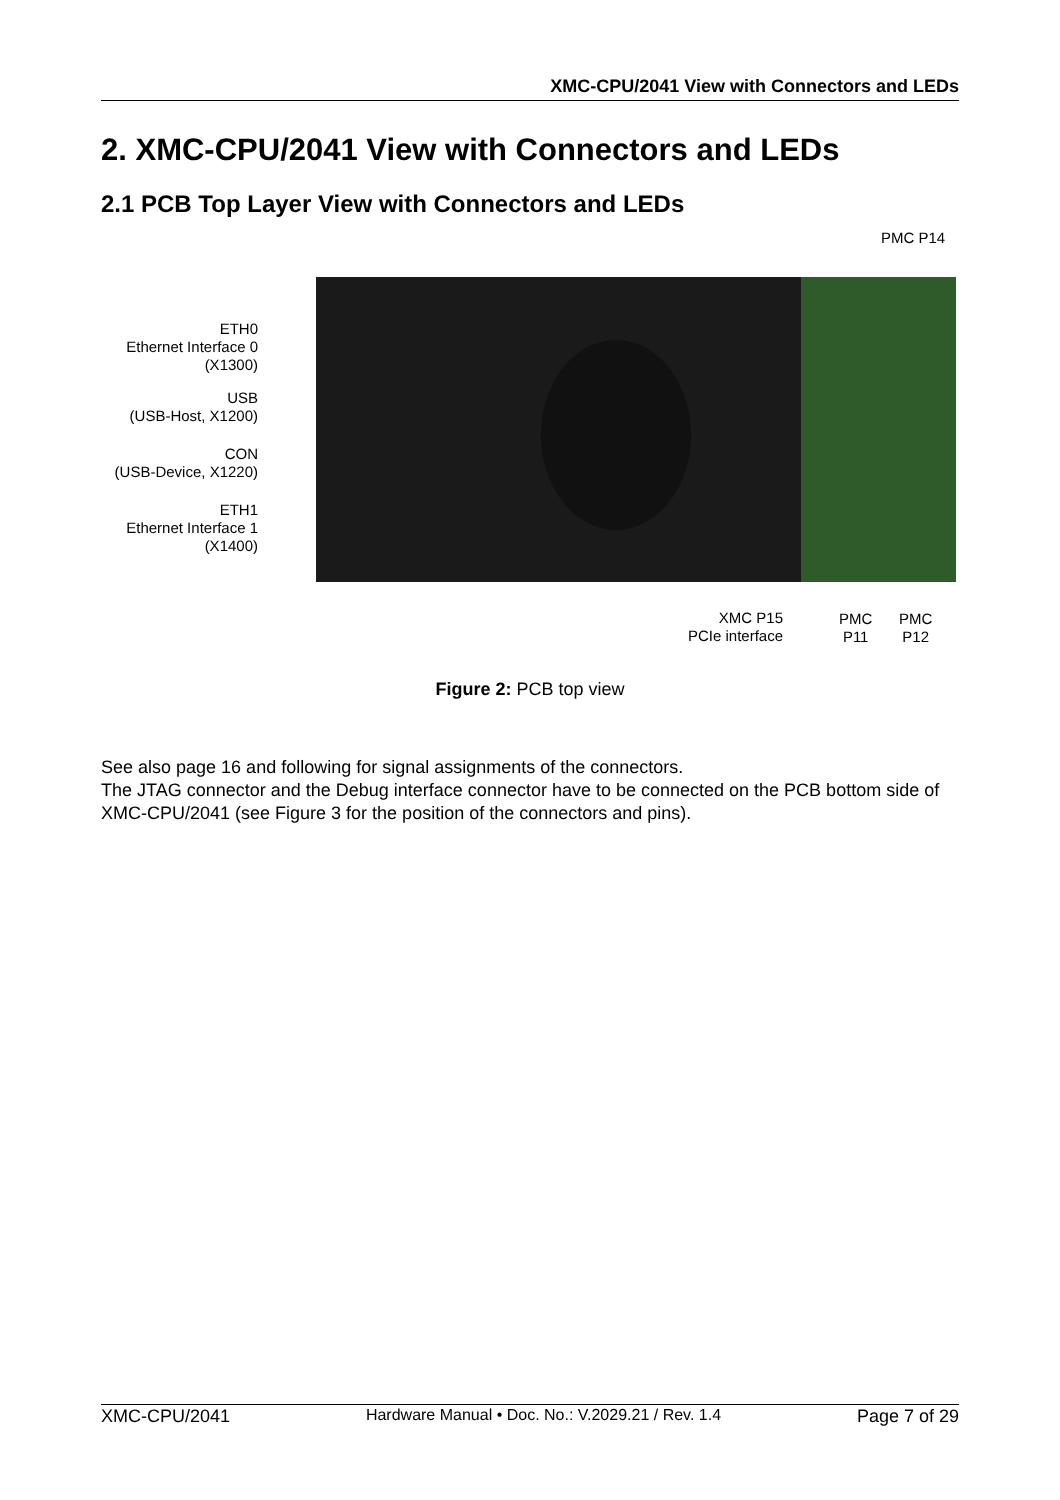XMC-CPU/2041 View with Connectors and LEDs
2. XMC-CPU/2041 View with Connectors and LEDs
2.1 PCB Top Layer View with Connectors and LEDs
PMC P14
ETH0
Ethernet Interface 0
(X1300)
USB
(USB-Host, X1200)
CON
(USB-Device, X1220)
ETH1
Ethernet Interface 1
(X1400)
XMC P15
PCIe interface
PMC
P11
PMC
P12
Figure 2: PCB top view
See also page 16 and following for signal assignments of the connectors.
The JTAG connector and the Debug interface connector have to be connected on the PCB bottom side of XMC-CPU/2041 (see Figure 3 for the position of the connectors and pins).
XMC-CPU/2041 Hardware Manual • Doc. No.: V.2029.21 / Rev. 1.4 Page 7 of 29